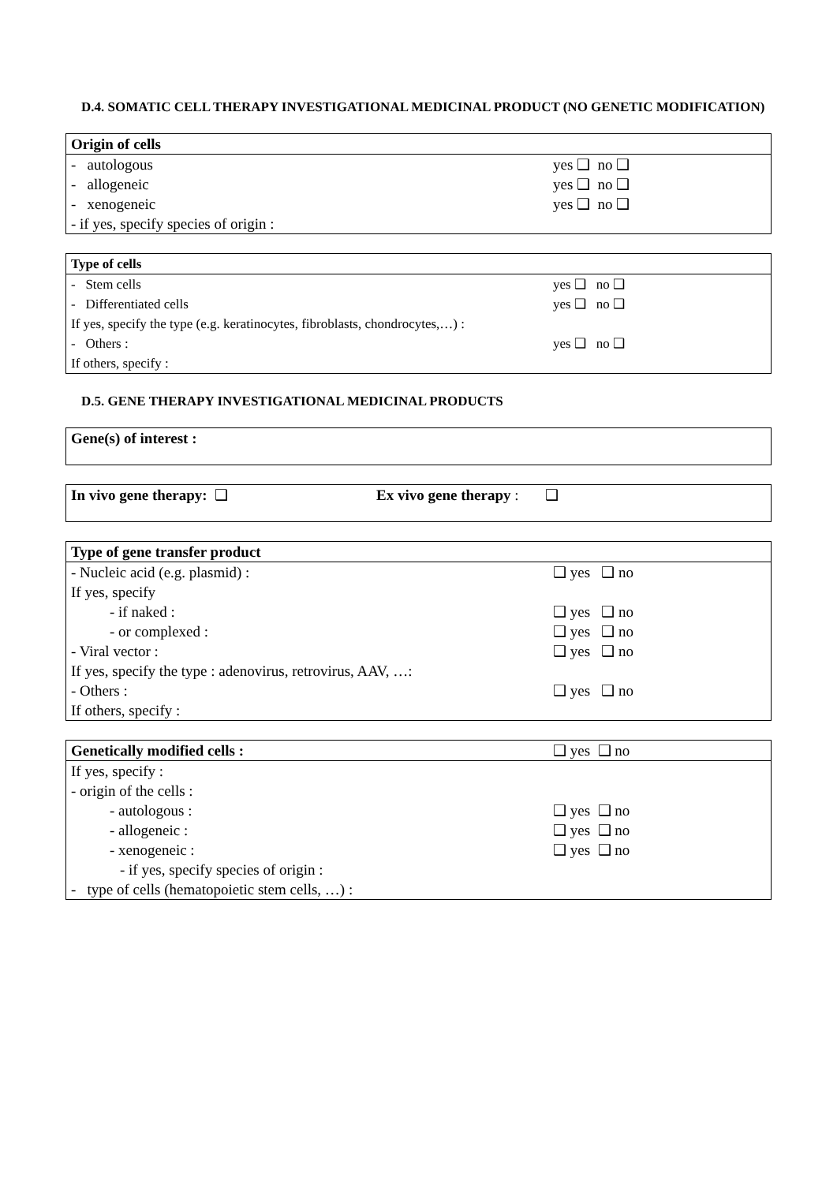D.4. SOMATIC CELL THERAPY INVESTIGATIONAL MEDICINAL PRODUCT (NO GENETIC MODIFICATION)
| Origin of cells | |
| - autologous | yes ❑ no ❑ |
| - allogeneic | yes ❑ no ❑ |
| - xenogeneic | yes ❑ no ❑ |
| - if yes, specify species of origin : | |
| Type of cells | |
| - Stem cells | yes ❑ no ❑ |
| - Differentiated cells | yes ❑ no ❑ |
| If yes, specify the type (e.g. keratinocytes, fibroblasts, chondrocytes,…) : | |
| - Others : | yes ❑ no ❑ |
| If others, specify : | |
D.5. GENE THERAPY INVESTIGATIONAL MEDICINAL PRODUCTS
| Gene(s) of interest : |
| In vivo gene therapy: ❑ | Ex vivo gene therapy : ❑ |
| Type of gene transfer product | |
| - Nucleic acid (e.g. plasmid) : | ❑ yes ❑ no |
| If yes, specify | |
| - if naked : | ❑ yes ❑ no |
| - or complexed : | ❑ yes ❑ no |
| - Viral vector : | ❑ yes ❑ no |
| If yes, specify the type : adenovirus, retrovirus, AAV, …: | |
| - Others : | ❑ yes ❑ no |
| If others, specify : | |
| Genetically modified cells : | ❑ yes ❑ no |
| If yes, specify : | |
| - origin of the cells : | |
| - autologous : | ❑ yes ❑ no |
| - allogeneic : | ❑ yes ❑ no |
| - xenogeneic : | ❑ yes ❑ no |
| - if yes, specify species of origin : | |
| - type of cells (hematopoietic stem cells, …) : | |